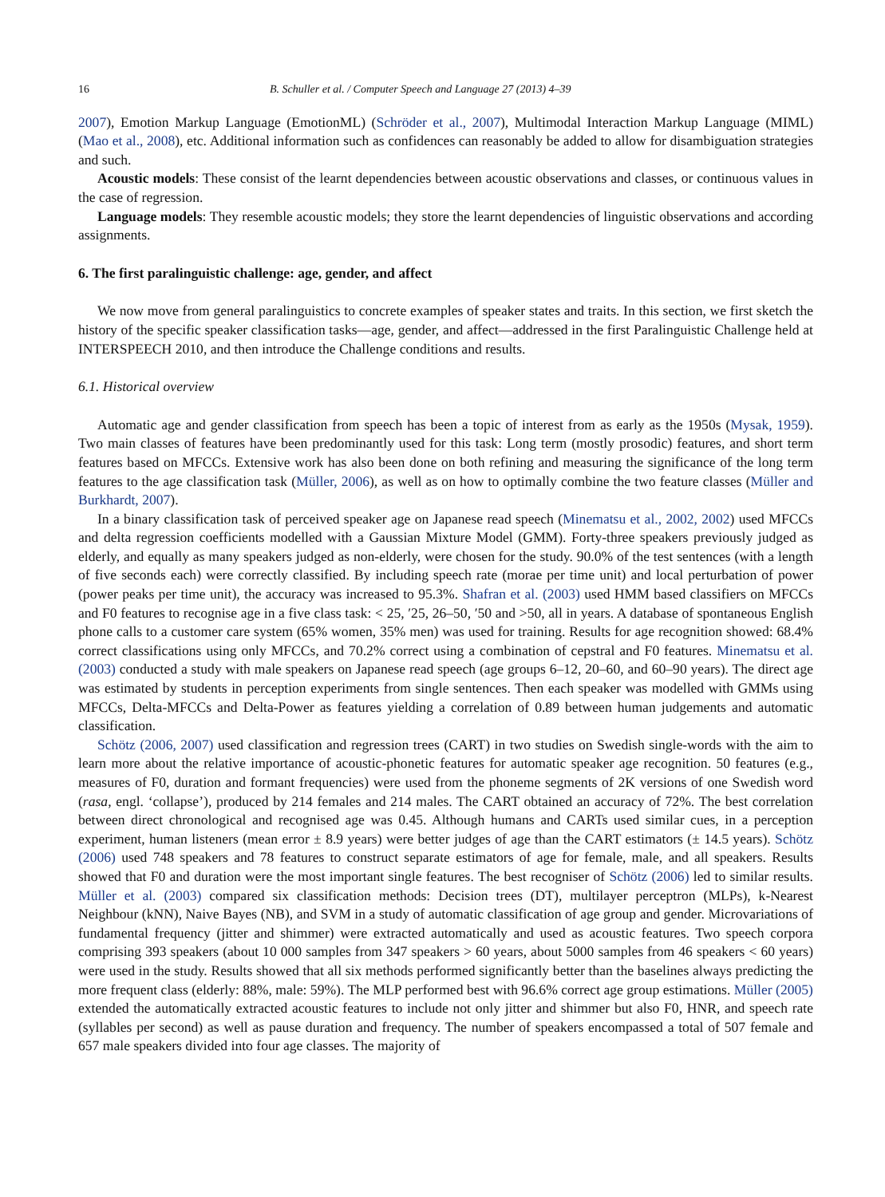16 B. Schuller et al. / Computer Speech and Language 27 (2013) 4–39
2007), Emotion Markup Language (EmotionML) (Schröder et al., 2007), Multimodal Interaction Markup Language (MIML) (Mao et al., 2008), etc. Additional information such as confidences can reasonably be added to allow for disambiguation strategies and such.
Acoustic models: These consist of the learnt dependencies between acoustic observations and classes, or continuous values in the case of regression.
Language models: They resemble acoustic models; they store the learnt dependencies of linguistic observations and according assignments.
6. The first paralinguistic challenge: age, gender, and affect
We now move from general paralinguistics to concrete examples of speaker states and traits. In this section, we first sketch the history of the specific speaker classification tasks—age, gender, and affect—addressed in the first Paralinguistic Challenge held at INTERSPEECH 2010, and then introduce the Challenge conditions and results.
6.1. Historical overview
Automatic age and gender classification from speech has been a topic of interest from as early as the 1950s (Mysak, 1959). Two main classes of features have been predominantly used for this task: Long term (mostly prosodic) features, and short term features based on MFCCs. Extensive work has also been done on both refining and measuring the significance of the long term features to the age classification task (Müller, 2006), as well as on how to optimally combine the two feature classes (Müller and Burkhardt, 2007).
In a binary classification task of perceived speaker age on Japanese read speech (Minematsu et al., 2002, 2002) used MFCCs and delta regression coefficients modelled with a Gaussian Mixture Model (GMM). Forty-three speakers previously judged as elderly, and equally as many speakers judged as non-elderly, were chosen for the study. 90.0% of the test sentences (with a length of five seconds each) were correctly classified. By including speech rate (morae per time unit) and local perturbation of power (power peaks per time unit), the accuracy was increased to 95.3%. Shafran et al. (2003) used HMM based classifiers on MFCCs and F0 features to recognise age in a five class task: < 25, ′25, 26–50, ′50 and >50, all in years. A database of spontaneous English phone calls to a customer care system (65% women, 35% men) was used for training. Results for age recognition showed: 68.4% correct classifications using only MFCCs, and 70.2% correct using a combination of cepstral and F0 features. Minematsu et al. (2003) conducted a study with male speakers on Japanese read speech (age groups 6–12, 20–60, and 60–90 years). The direct age was estimated by students in perception experiments from single sentences. Then each speaker was modelled with GMMs using MFCCs, Delta-MFCCs and Delta-Power as features yielding a correlation of 0.89 between human judgements and automatic classification.
Schötz (2006, 2007) used classification and regression trees (CART) in two studies on Swedish single-words with the aim to learn more about the relative importance of acoustic-phonetic features for automatic speaker age recognition. 50 features (e.g., measures of F0, duration and formant frequencies) were used from the phoneme segments of 2K versions of one Swedish word (rasa, engl. ‘collapse’), produced by 214 females and 214 males. The CART obtained an accuracy of 72%. The best correlation between direct chronological and recognised age was 0.45. Although humans and CARTs used similar cues, in a perception experiment, human listeners (mean error ± 8.9 years) were better judges of age than the CART estimators (± 14.5 years). Schötz (2006) used 748 speakers and 78 features to construct separate estimators of age for female, male, and all speakers. Results showed that F0 and duration were the most important single features. The best recogniser of Schötz (2006) led to similar results. Müller et al. (2003) compared six classification methods: Decision trees (DT), multilayer perceptron (MLPs), k-Nearest Neighbour (kNN), Naive Bayes (NB), and SVM in a study of automatic classification of age group and gender. Microvariations of fundamental frequency (jitter and shimmer) were extracted automatically and used as acoustic features. Two speech corpora comprising 393 speakers (about 10 000 samples from 347 speakers > 60 years, about 5000 samples from 46 speakers < 60 years) were used in the study. Results showed that all six methods performed significantly better than the baselines always predicting the more frequent class (elderly: 88%, male: 59%). The MLP performed best with 96.6% correct age group estimations. Müller (2005) extended the automatically extracted acoustic features to include not only jitter and shimmer but also F0, HNR, and speech rate (syllables per second) as well as pause duration and frequency. The number of speakers encompassed a total of 507 female and 657 male speakers divided into four age classes. The majority of